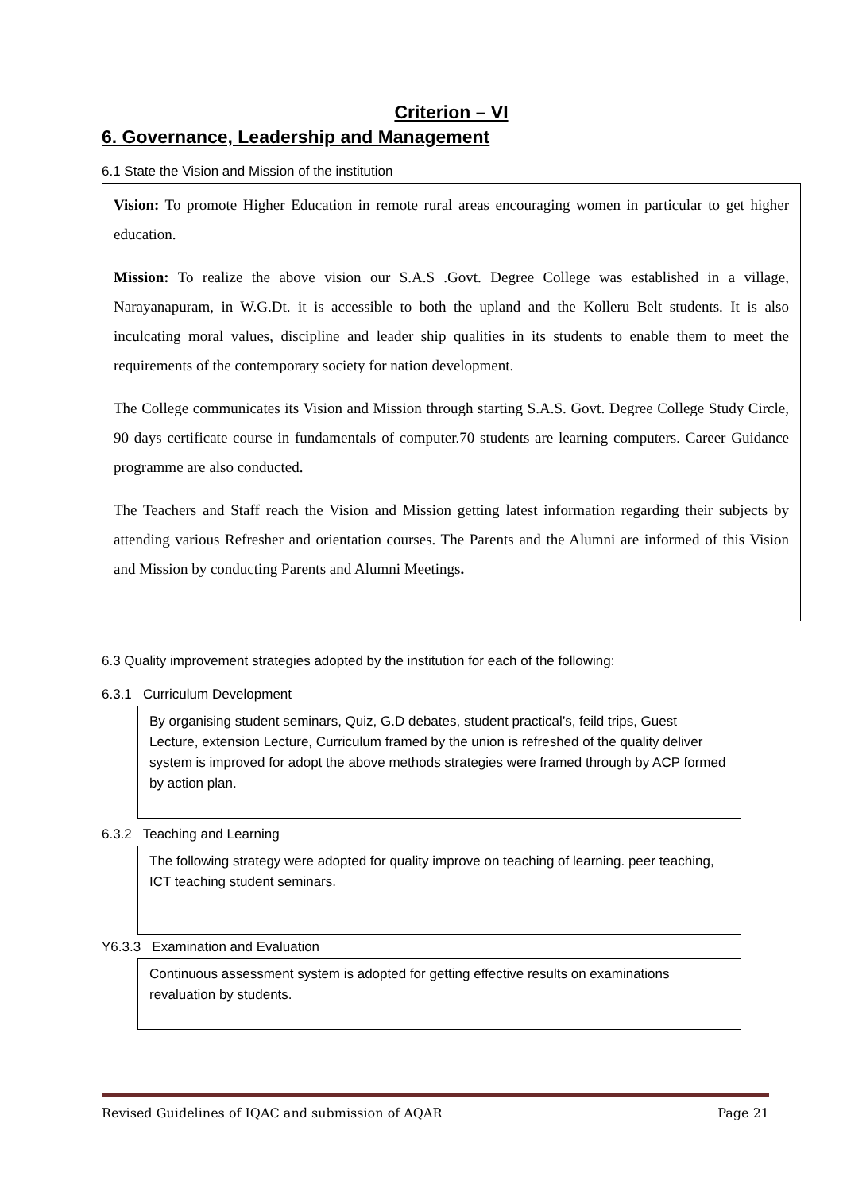Criterion – VI
6. Governance, Leadership and Management
6.1 State the Vision and Mission of the institution
Vision: To promote Higher Education in remote rural areas encouraging women in particular to get higher education.
Mission: To realize the above vision our S.A.S .Govt. Degree College was established in a village, Narayanapuram, in W.G.Dt. it is accessible to both the upland and the Kolleru Belt students. It is also inculcating moral values, discipline and leader ship qualities in its students to enable them to meet the requirements of the contemporary society for nation development.
The College communicates its Vision and Mission through starting S.A.S. Govt. Degree College Study Circle, 90 days certificate course in fundamentals of computer.70 students are learning computers. Career Guidance programme are also conducted.
The Teachers and Staff reach the Vision and Mission getting latest information regarding their subjects by attending various Refresher and orientation courses. The Parents and the Alumni are informed of this Vision and Mission by conducting Parents and Alumni Meetings.
6.3 Quality improvement strategies adopted by the institution for each of the following:
6.3.1 Curriculum Development
By organising student seminars, Quiz, G.D debates, student practical’s, feild trips, Guest Lecture, extension Lecture, Curriculum framed by the union is refreshed of the quality deliver system is improved for adopt the above methods strategies were framed through by ACP formed by action plan.
6.3.2 Teaching and Learning
The following strategy were adopted for quality improve on teaching of learning. peer teaching, ICT teaching student seminars.
Y6.3.3 Examination and Evaluation
Continuous assessment system is adopted for getting effective results on examinations revaluation by students.
Revised Guidelines of IQAC and submission of AQAR Page 21